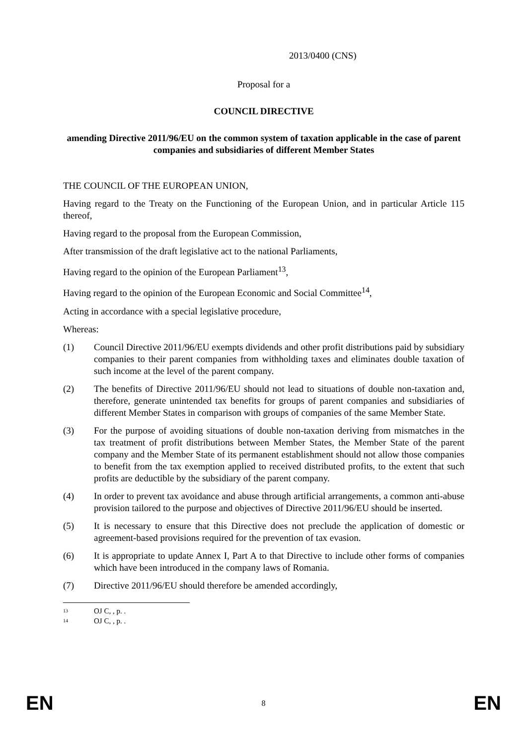2013/0400 (CNS)
Proposal for a
COUNCIL DIRECTIVE
amending Directive 2011/96/EU on the common system of taxation applicable in the case of parent companies and subsidiaries of different Member States
THE COUNCIL OF THE EUROPEAN UNION,
Having regard to the Treaty on the Functioning of the European Union, and in particular Article 115 thereof,
Having regard to the proposal from the European Commission,
After transmission of the draft legislative act to the national Parliaments,
Having regard to the opinion of the European Parliament<sup>13</sup>,
Having regard to the opinion of the European Economic and Social Committee<sup>14</sup>,
Acting in accordance with a special legislative procedure,
Whereas:
(1) Council Directive 2011/96/EU exempts dividends and other profit distributions paid by subsidiary companies to their parent companies from withholding taxes and eliminates double taxation of such income at the level of the parent company.
(2) The benefits of Directive 2011/96/EU should not lead to situations of double non-taxation and, therefore, generate unintended tax benefits for groups of parent companies and subsidiaries of different Member States in comparison with groups of companies of the same Member State.
(3) For the purpose of avoiding situations of double non-taxation deriving from mismatches in the tax treatment of profit distributions between Member States, the Member State of the parent company and the Member State of its permanent establishment should not allow those companies to benefit from the tax exemption applied to received distributed profits, to the extent that such profits are deductible by the subsidiary of the parent company.
(4) In order to prevent tax avoidance and abuse through artificial arrangements, a common anti-abuse provision tailored to the purpose and objectives of Directive 2011/96/EU should be inserted.
(5) It is necessary to ensure that this Directive does not preclude the application of domestic or agreement-based provisions required for the prevention of tax evasion.
(6) It is appropriate to update Annex I, Part A to that Directive to include other forms of companies which have been introduced in the company laws of Romania.
(7) Directive 2011/96/EU should therefore be amended accordingly,
<sup>13</sup> OJ C, , p. .
<sup>14</sup> OJ C, , p. .
EN 8 EN